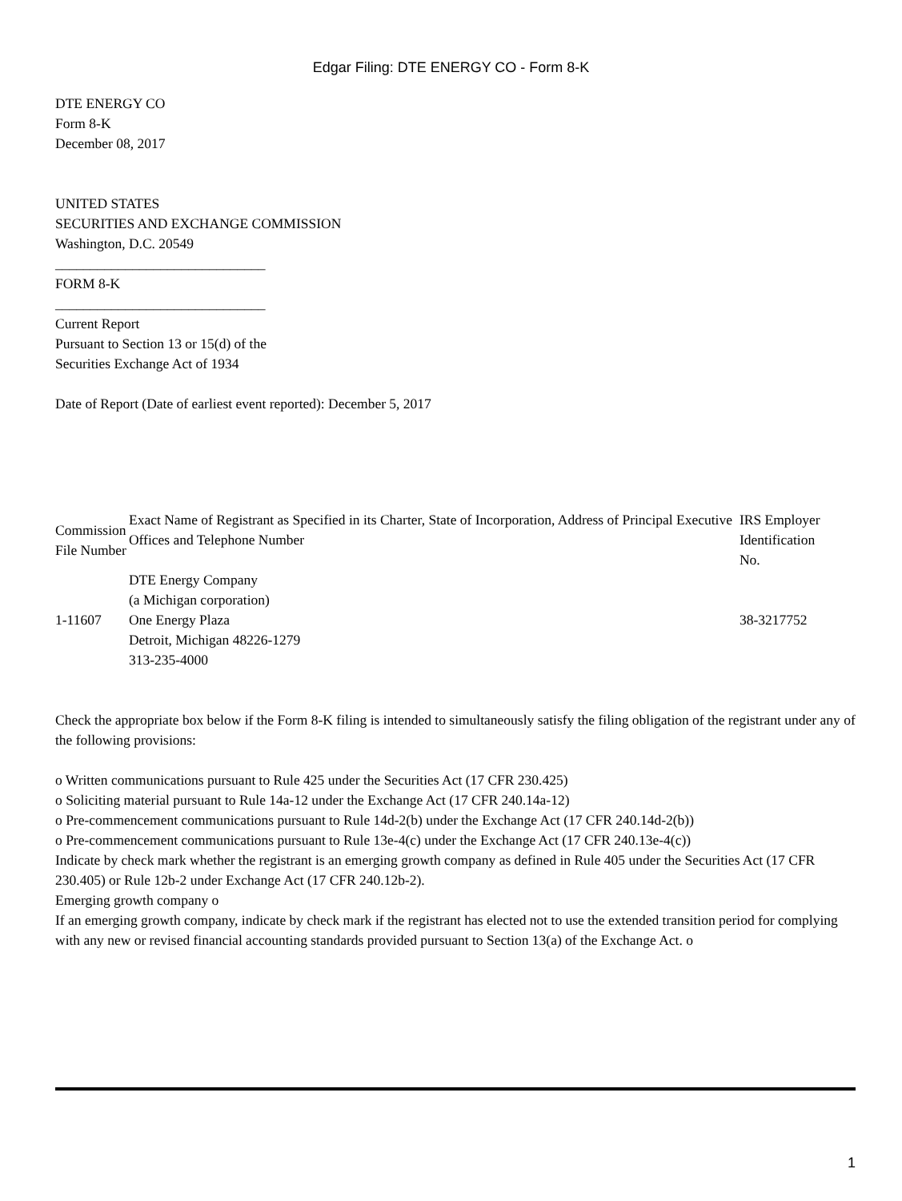Edgar Filing: DTE ENERGY CO - Form 8-K
DTE ENERGY CO
Form 8-K
December 08, 2017
UNITED STATES
SECURITIES AND EXCHANGE COMMISSION
Washington, D.C. 20549
______________________________
FORM 8-K
______________________________
Current Report
Pursuant to Section 13 or 15(d) of the
Securities Exchange Act of 1934
Date of Report (Date of earliest event reported): December 5, 2017
| Commission File Number | Exact Name of Registrant as Specified in its Charter, State of Incorporation, Address of Principal Executive Offices and Telephone Number | IRS Employer Identification No. |
| 1-11607 | DTE Energy Company (a Michigan corporation) One Energy Plaza Detroit, Michigan 48226-1279 313-235-4000 | 38-3217752 |
Check the appropriate box below if the Form 8-K filing is intended to simultaneously satisfy the filing obligation of the registrant under any of the following provisions:
o Written communications pursuant to Rule 425 under the Securities Act (17 CFR 230.425)
o Soliciting material pursuant to Rule 14a-12 under the Exchange Act (17 CFR 240.14a-12)
o Pre-commencement communications pursuant to Rule 14d-2(b) under the Exchange Act (17 CFR 240.14d-2(b))
o Pre-commencement communications pursuant to Rule 13e-4(c) under the Exchange Act (17 CFR 240.13e-4(c))
Indicate by check mark whether the registrant is an emerging growth company as defined in Rule 405 under the Securities Act (17 CFR 230.405) or Rule 12b-2 under Exchange Act (17 CFR 240.12b-2).
Emerging growth company o
If an emerging growth company, indicate by check mark if the registrant has elected not to use the extended transition period for complying with any new or revised financial accounting standards provided pursuant to Section 13(a) of the Exchange Act. o
1